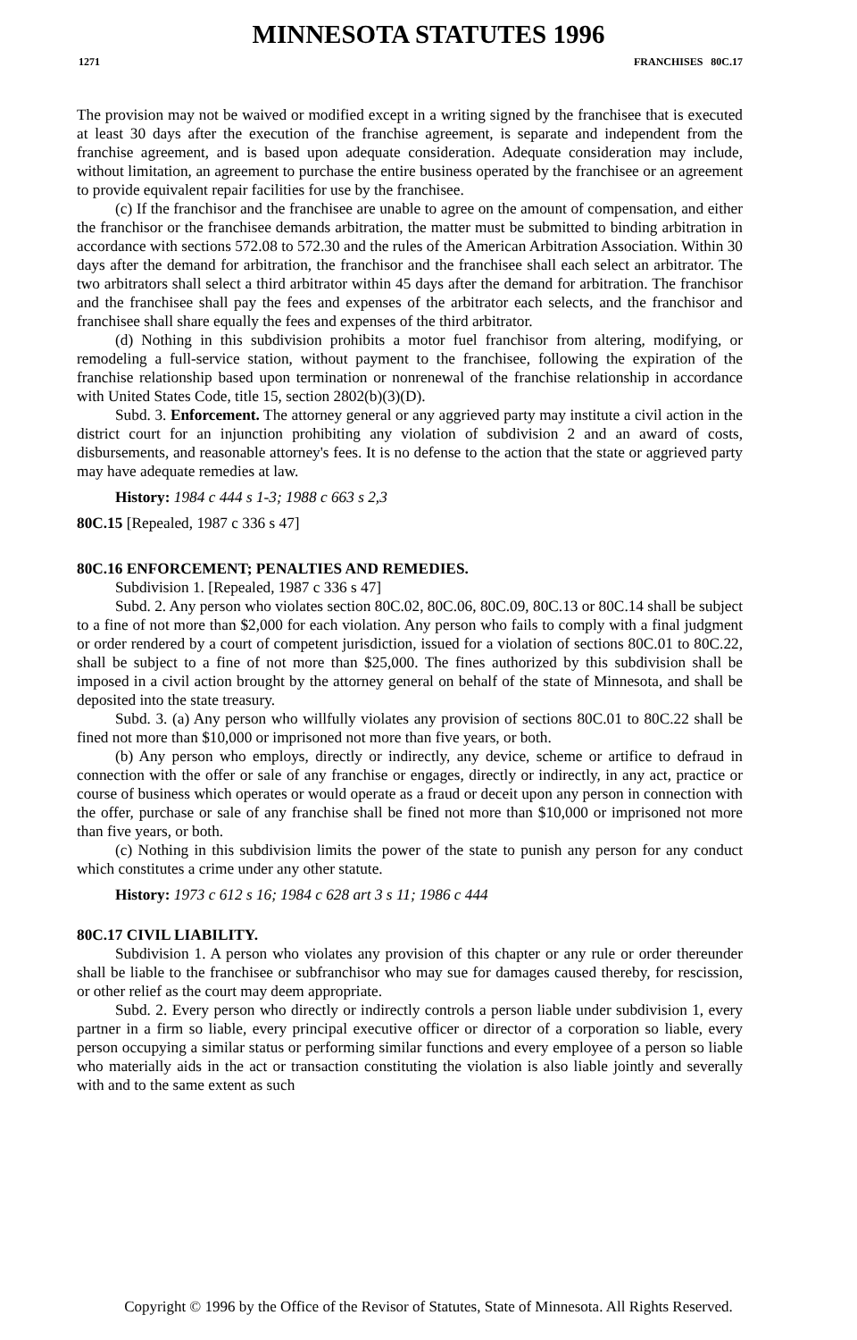MINNESOTA STATUTES 1996
1271 FRANCHISES 80C.17
The provision may not be waived or modified except in a writing signed by the franchisee that is executed at least 30 days after the execution of the franchise agreement, is separate and independent from the franchise agreement, and is based upon adequate consideration. Adequate consideration may include, without limitation, an agreement to purchase the entire business operated by the franchisee or an agreement to provide equivalent repair facilities for use by the franchisee.
(c) If the franchisor and the franchisee are unable to agree on the amount of compensation, and either the franchisor or the franchisee demands arbitration, the matter must be submitted to binding arbitration in accordance with sections 572.08 to 572.30 and the rules of the American Arbitration Association. Within 30 days after the demand for arbitration, the franchisor and the franchisee shall each select an arbitrator. The two arbitrators shall select a third arbitrator within 45 days after the demand for arbitration. The franchisor and the franchisee shall pay the fees and expenses of the arbitrator each selects, and the franchisor and franchisee shall share equally the fees and expenses of the third arbitrator.
(d) Nothing in this subdivision prohibits a motor fuel franchisor from altering, modifying, or remodeling a full-service station, without payment to the franchisee, following the expiration of the franchise relationship based upon termination or nonrenewal of the franchise relationship in accordance with United States Code, title 15, section 2802(b)(3)(D).
Subd. 3. Enforcement. The attorney general or any aggrieved party may institute a civil action in the district court for an injunction prohibiting any violation of subdivision 2 and an award of costs, disbursements, and reasonable attorney's fees. It is no defense to the action that the state or aggrieved party may have adequate remedies at law.
History: 1984 c 444 s 1-3; 1988 c 663 s 2,3
80C.15 [Repealed, 1987 c 336 s 47]
80C.16 ENFORCEMENT; PENALTIES AND REMEDIES.
Subdivision 1. [Repealed, 1987 c 336 s 47]
Subd. 2. Any person who violates section 80C.02, 80C.06, 80C.09, 80C.13 or 80C.14 shall be subject to a fine of not more than $2,000 for each violation. Any person who fails to comply with a final judgment or order rendered by a court of competent jurisdiction, issued for a violation of sections 80C.01 to 80C.22, shall be subject to a fine of not more than $25,000. The fines authorized by this subdivision shall be imposed in a civil action brought by the attorney general on behalf of the state of Minnesota, and shall be deposited into the state treasury.
Subd. 3. (a) Any person who willfully violates any provision of sections 80C.01 to 80C.22 shall be fined not more than $10,000 or imprisoned not more than five years, or both.
(b) Any person who employs, directly or indirectly, any device, scheme or artifice to defraud in connection with the offer or sale of any franchise or engages, directly or indirectly, in any act, practice or course of business which operates or would operate as a fraud or deceit upon any person in connection with the offer, purchase or sale of any franchise shall be fined not more than $10,000 or imprisoned not more than five years, or both.
(c) Nothing in this subdivision limits the power of the state to punish any person for any conduct which constitutes a crime under any other statute.
History: 1973 c 612 s 16; 1984 c 628 art 3 s 11; 1986 c 444
80C.17 CIVIL LIABILITY.
Subdivision 1. A person who violates any provision of this chapter or any rule or order thereunder shall be liable to the franchisee or subfranchisor who may sue for damages caused thereby, for rescission, or other relief as the court may deem appropriate.
Subd. 2. Every person who directly or indirectly controls a person liable under subdivision 1, every partner in a firm so liable, every principal executive officer or director of a corporation so liable, every person occupying a similar status or performing similar functions and every employee of a person so liable who materially aids in the act or transaction constituting the violation is also liable jointly and severally with and to the same extent as such
Copyright © 1996 by the Office of the Revisor of Statutes, State of Minnesota. All Rights Reserved.